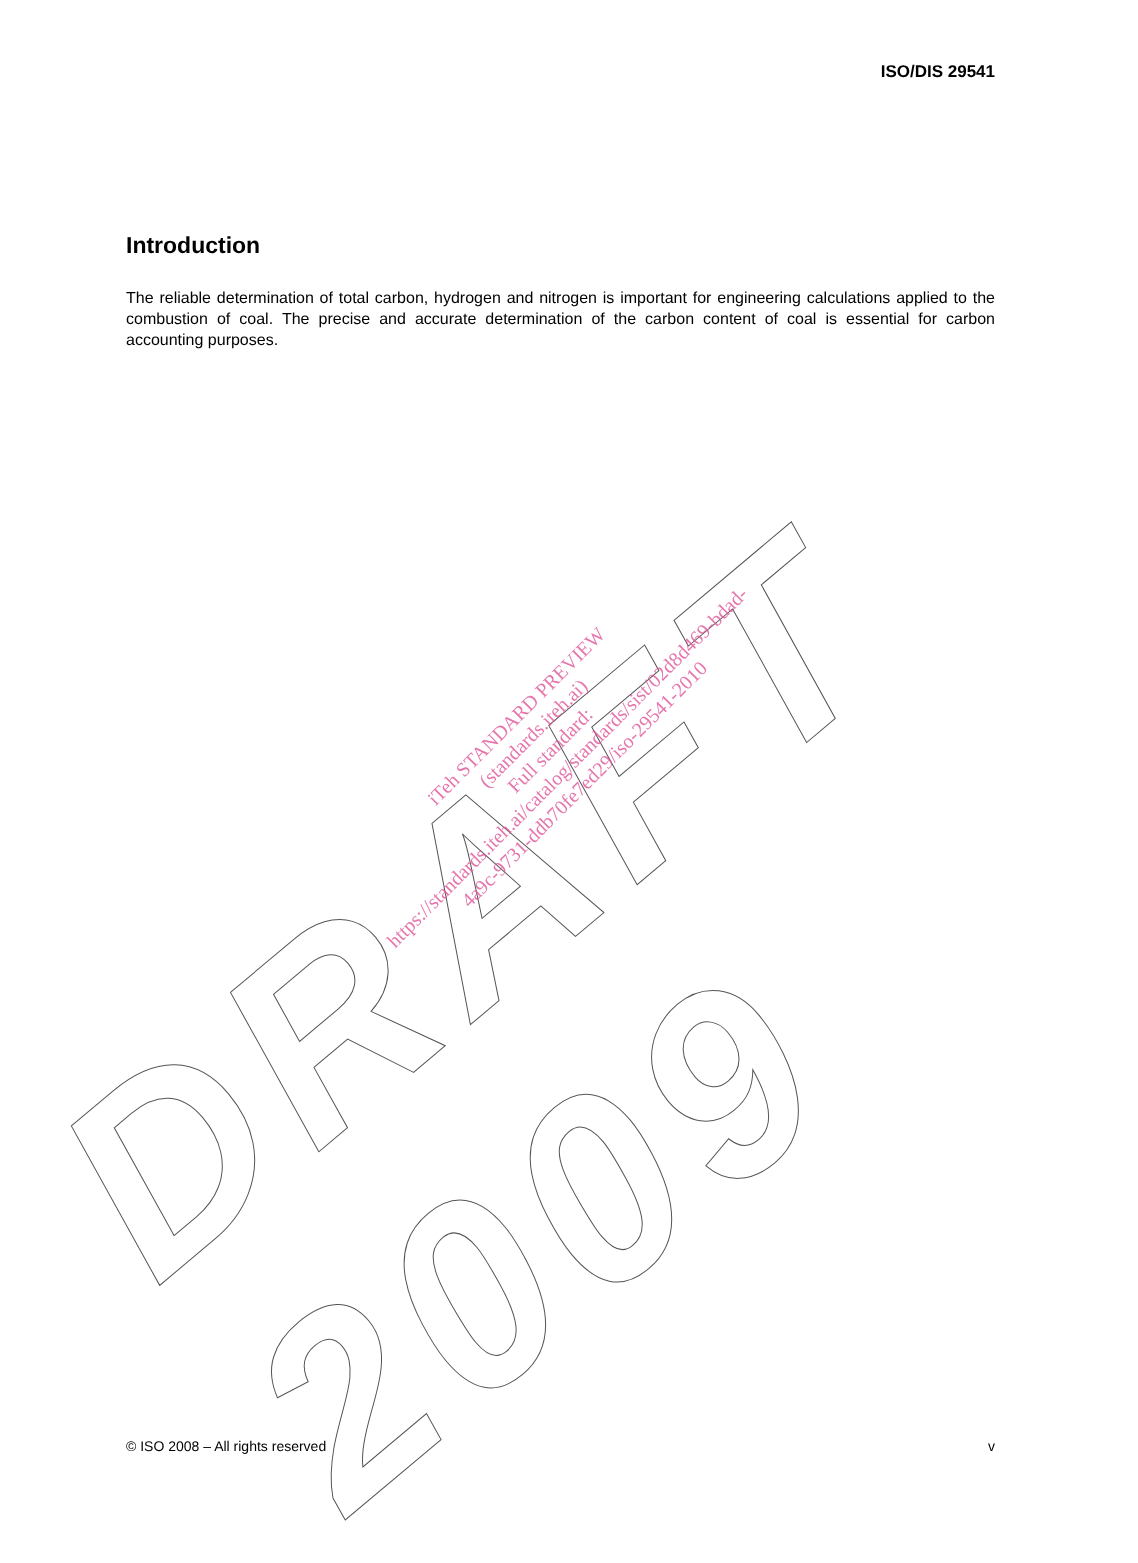ISO/DIS 29541
Introduction
The reliable determination of total carbon, hydrogen and nitrogen is important for engineering calculations applied to the combustion of coal. The precise and accurate determination of the carbon content of coal is essential for carbon accounting purposes.
DRAFT 2009
iTeh STANDARD PREVIEW
(standards.iteh.ai)
Full standard:
https://standards.iteh.ai/catalog/standards/sist/02d8d469-bdad-4a9c-9731-ddb70fe7ed29/iso-29541-2010
© ISO 2008 – All rights reserved v